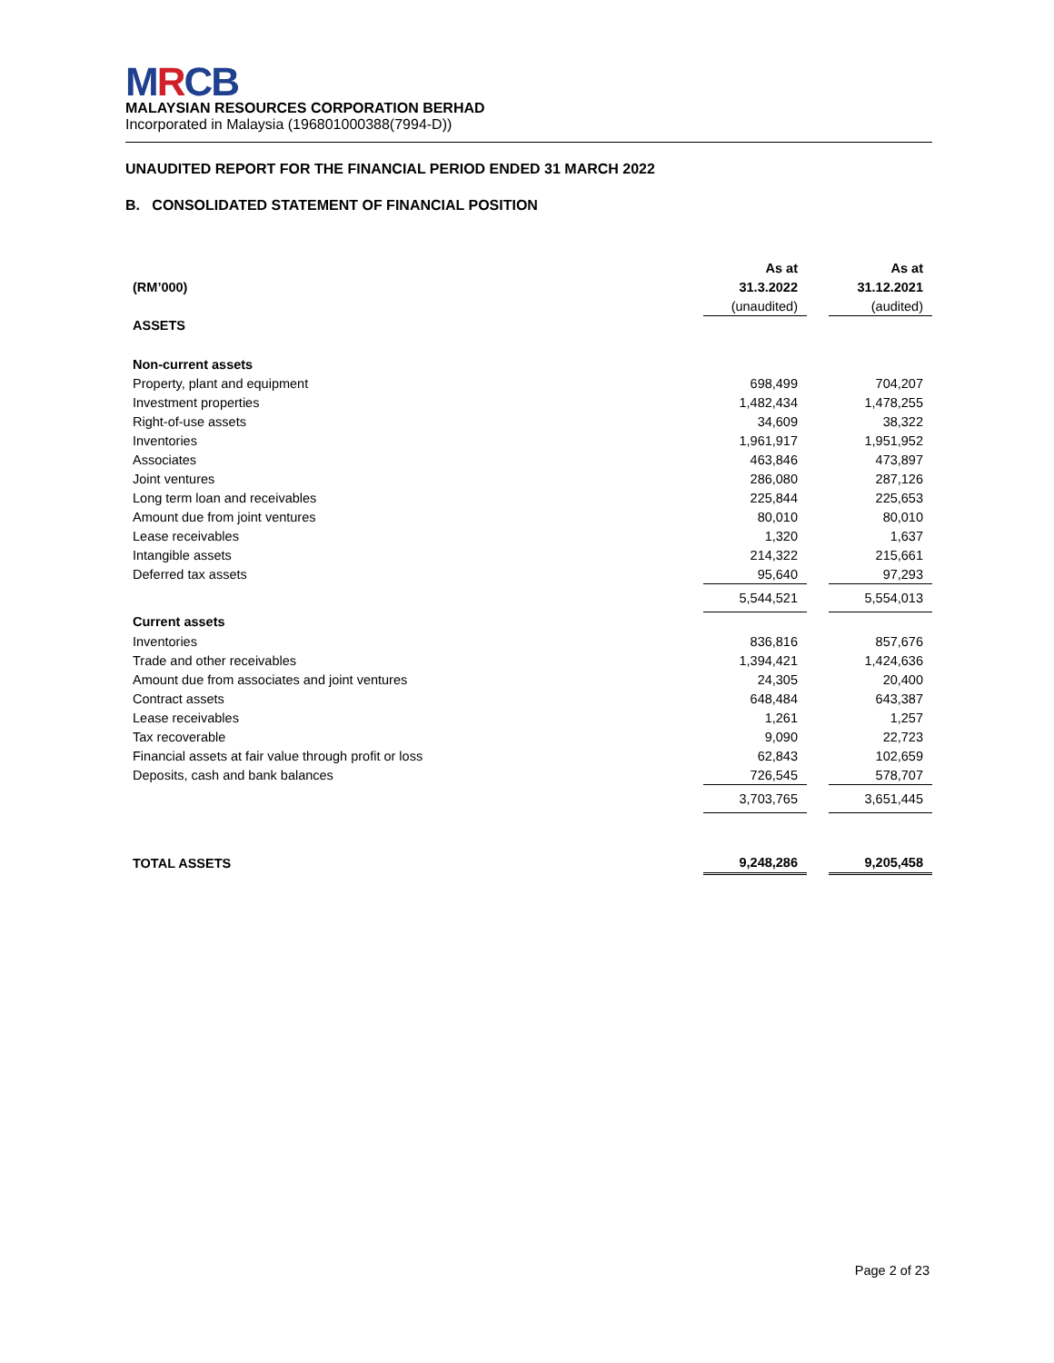MRCB
MALAYSIAN RESOURCES CORPORATION BERHAD
Incorporated in Malaysia (196801000388(7994-D))
UNAUDITED REPORT FOR THE FINANCIAL PERIOD ENDED 31 MARCH 2022
B. CONSOLIDATED STATEMENT OF FINANCIAL POSITION
| | As at | | As at |
| --- | --- | --- | --- |
| (RM’000) | 31.3.2022 | | 31.12.2021 |
| | (unaudited) | | (audited) |
| ASSETS | | | |
| Non-current assets | | | |
| Property, plant and equipment | 698,499 | | 704,207 |
| Investment properties | 1,482,434 | | 1,478,255 |
| Right-of-use assets | 34,609 | | 38,322 |
| Inventories | 1,961,917 | | 1,951,952 |
| Associates | 463,846 | | 473,897 |
| Joint ventures | 286,080 | | 287,126 |
| Long term loan and receivables | 225,844 | | 225,653 |
| Amount due from joint ventures | 80,010 | | 80,010 |
| Lease receivables | 1,320 | | 1,637 |
| Intangible assets | 214,322 | | 215,661 |
| Deferred tax assets | 95,640 | | 97,293 |
| | 5,544,521 | | 5,554,013 |
| Current assets | | | |
| Inventories | 836,816 | | 857,676 |
| Trade and other receivables | 1,394,421 | | 1,424,636 |
| Amount due from associates and joint ventures | 24,305 | | 20,400 |
| Contract assets | 648,484 | | 643,387 |
| Lease receivables | 1,261 | | 1,257 |
| Tax recoverable | 9,090 | | 22,723 |
| Financial assets at fair value through profit or loss | 62,843 | | 102,659 |
| Deposits, cash and bank balances | 726,545 | | 578,707 |
| | 3,703,765 | | 3,651,445 |
| TOTAL ASSETS | 9,248,286 | | 9,205,458 |
Page 2 of 23